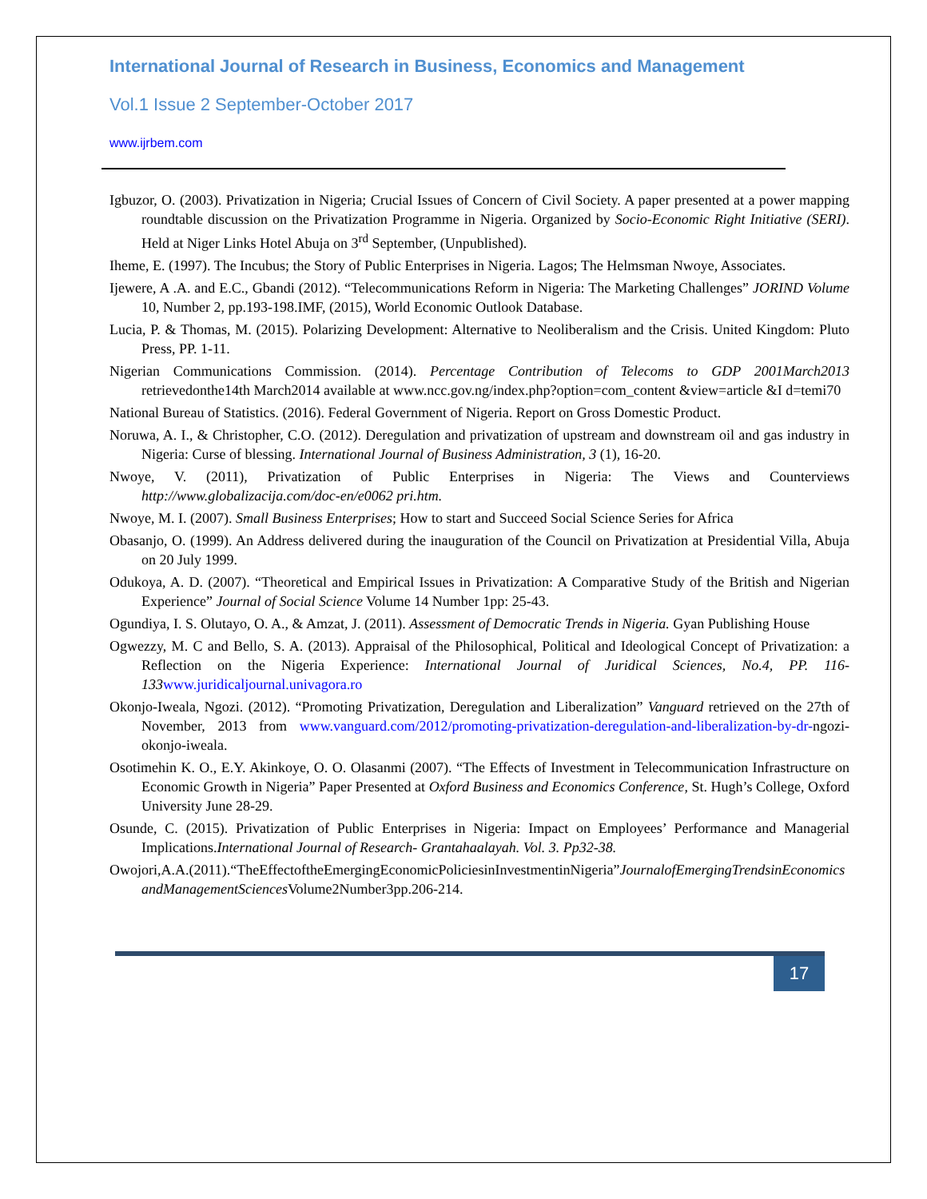International Journal of Research in Business, Economics and Management
Vol.1 Issue 2 September-October 2017
www.ijrbem.com
Igbuzor, O. (2003). Privatization in Nigeria; Crucial Issues of Concern of Civil Society. A paper presented at a power mapping roundtable discussion on the Privatization Programme in Nigeria. Organized by Socio-Economic Right Initiative (SERI). Held at Niger Links Hotel Abuja on 3<sup>rd</sup> September, (Unpublished).
Iheme, E. (1997). The Incubus; the Story of Public Enterprises in Nigeria. Lagos; The Helmsman Nwoye, Associates.
Ijewere, A .A. and E.C., Gbandi (2012). “Telecommunications Reform in Nigeria: The Marketing Challenges” JORIND Volume 10, Number 2, pp.193-198.IMF, (2015), World Economic Outlook Database.
Lucia, P. & Thomas, M. (2015). Polarizing Development: Alternative to Neoliberalism and the Crisis. United Kingdom: Pluto Press, PP. 1-11.
Nigerian Communications Commission. (2014). Percentage Contribution of Telecoms to GDP 2001March2013 retrievedonthe14th March2014 available at www.ncc.gov.ng/index.php?option=com_content &view=article &I d=temi70
National Bureau of Statistics. (2016). Federal Government of Nigeria. Report on Gross Domestic Product.
Noruwa, A. I., & Christopher, C.O. (2012). Deregulation and privatization of upstream and downstream oil and gas industry in Nigeria: Curse of blessing. International Journal of Business Administration, 3 (1), 16-20.
Nwoye, V. (2011), Privatization of Public Enterprises in Nigeria: The Views and Counterviews http://www.globalizacija.com/doc-en/e0062 pri.htm.
Nwoye, M. I. (2007). Small Business Enterprises; How to start and Succeed Social Science Series for Africa
Obasanjo, O. (1999). An Address delivered during the inauguration of the Council on Privatization at Presidential Villa, Abuja on 20 July 1999.
Odukoya, A. D. (2007). “Theoretical and Empirical Issues in Privatization: A Comparative Study of the British and Nigerian Experience” Journal of Social Science Volume 14 Number 1pp: 25-43.
Ogundiya, I. S. Olutayo, O. A., & Amzat, J. (2011). Assessment of Democratic Trends in Nigeria. Gyan Publishing House
Ogwezzy, M. C and Bello, S. A. (2013). Appraisal of the Philosophical, Political and Ideological Concept of Privatization: a Reflection on the Nigeria Experience: International Journal of Juridical Sciences, No.4, PP. 116-133 www.juridicaljournal.univagora.ro
Okonjo-Iweala, Ngozi. (2012). “Promoting Privatization, Deregulation and Liberalization” Vanguard retrieved on the 27th of November, 2013 from www.vanguard.com/2012/promoting-privatization-deregulation-and-liberalization-by-dr-ngozi-okonjo-iweala.
Osotimehin K. O., E.Y. Akinkoye, O. O. Olasanmi (2007). “The Effects of Investment in Telecommunication Infrastructure on Economic Growth in Nigeria” Paper Presented at Oxford Business and Economics Conference, St. Hugh’s College, Oxford University June 28-29.
Osunde, C. (2015). Privatization of Public Enterprises in Nigeria: Impact on Employees’ Performance and Managerial Implications.International Journal of Research- Grantahaalayah. Vol. 3. Pp32-38.
Owojori,A.A.(2011).“TheEffectoftheEmergingEconomicPoliciesinInvestmentinNigeria”JournalofEmergingTrendsinEconomics andManagementSciences Volume2Number3pp.206-214.
17